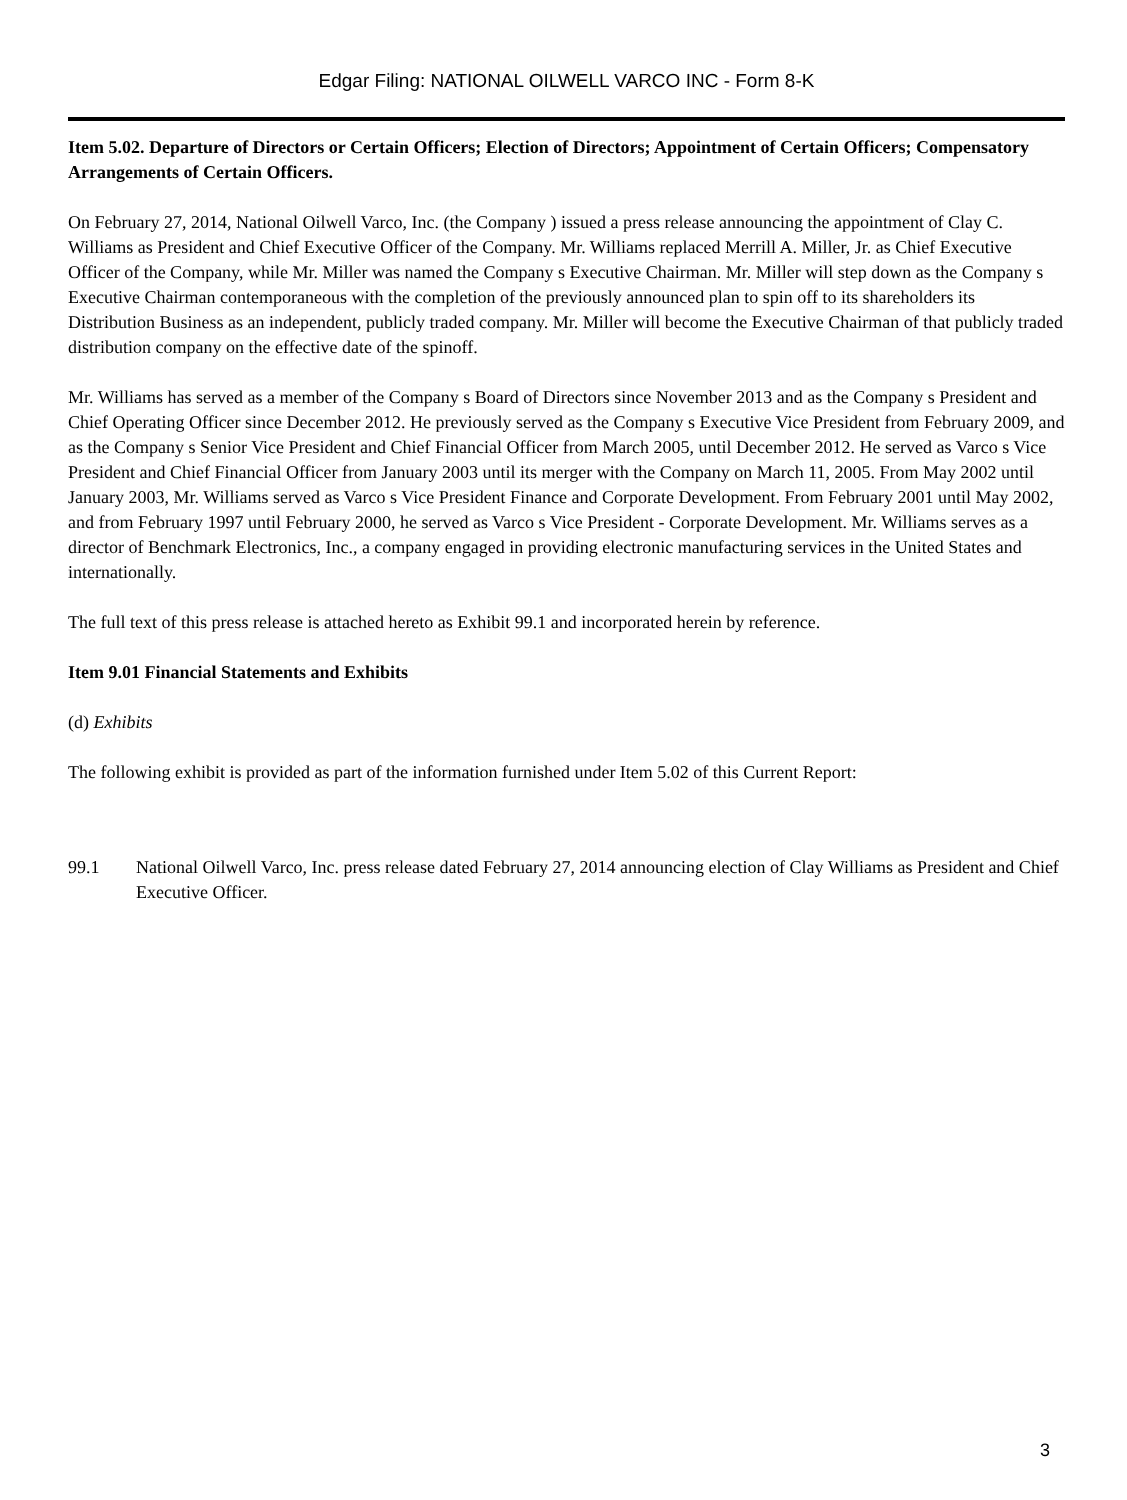Edgar Filing: NATIONAL OILWELL VARCO INC - Form 8-K
Item 5.02. Departure of Directors or Certain Officers; Election of Directors; Appointment of Certain Officers; Compensatory Arrangements of Certain Officers.
On February 27, 2014, National Oilwell Varco, Inc. (the Company ) issued a press release announcing the appointment of Clay C. Williams as President and Chief Executive Officer of the Company. Mr. Williams replaced Merrill A. Miller, Jr. as Chief Executive Officer of the Company, while Mr. Miller was named the Company s Executive Chairman. Mr. Miller will step down as the Company s Executive Chairman contemporaneous with the completion of the previously announced plan to spin off to its shareholders its Distribution Business as an independent, publicly traded company. Mr. Miller will become the Executive Chairman of that publicly traded distribution company on the effective date of the spinoff.
Mr. Williams has served as a member of the Company s Board of Directors since November 2013 and as the Company s President and Chief Operating Officer since December 2012. He previously served as the Company s Executive Vice President from February 2009, and as the Company s Senior Vice President and Chief Financial Officer from March 2005, until December 2012. He served as Varco s Vice President and Chief Financial Officer from January 2003 until its merger with the Company on March 11, 2005. From May 2002 until January 2003, Mr. Williams served as Varco s Vice President Finance and Corporate Development. From February 2001 until May 2002, and from February 1997 until February 2000, he served as Varco s Vice President - Corporate Development. Mr. Williams serves as a director of Benchmark Electronics, Inc., a company engaged in providing electronic manufacturing services in the United States and internationally.
The full text of this press release is attached hereto as Exhibit 99.1 and incorporated herein by reference.
Item 9.01 Financial Statements and Exhibits
(d) Exhibits
The following exhibit is provided as part of the information furnished under Item 5.02 of this Current Report:
99.1 National Oilwell Varco, Inc. press release dated February 27, 2014 announcing election of Clay Williams as President and Chief Executive Officer.
3